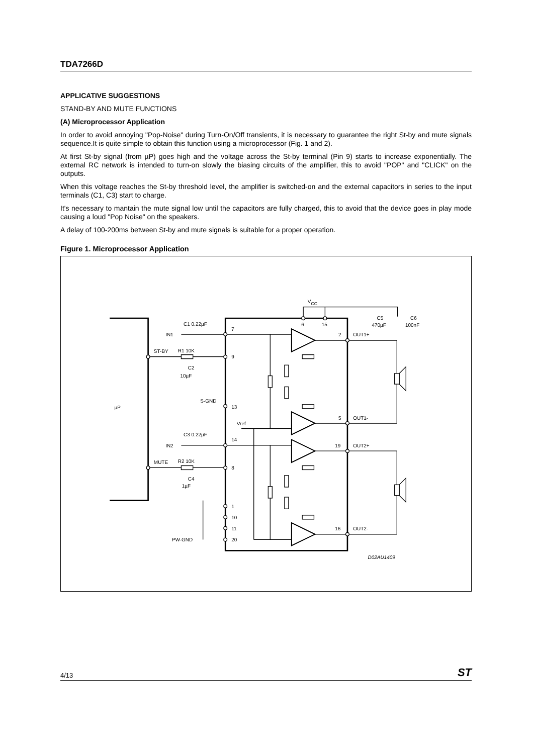TDA7266D
APPLICATIVE SUGGESTIONS
STAND-BY AND MUTE FUNCTIONS
(A) Microprocessor Application
In order to avoid annoying "Pop-Noise" during Turn-On/Off transients, it is necessary to guarantee the right St-by and mute signals sequence.It is quite simple to obtain this function using a microprocessor (Fig. 1 and 2).
At first St-by signal (from µP) goes high and the voltage across the St-by terminal (Pin 9) starts to increase exponentially. The external RC network is intended to turn-on slowly the biasing circuits of the amplifier, this to avoid "POP" and "CLICK" on the outputs.
When this voltage reaches the St-by threshold level, the amplifier is switched-on and the external capacitors in series to the input terminals (C1, C3) start to charge.
It's necessary to mantain the mute signal low until the capacitors are fully charged, this to avoid that the device goes in play mode causing a loud "Pop Noise" on the speakers.
A delay of 100-200ms between St-by and mute signals is suitable for a proper operation.
Figure 1. Microprocessor Application
µP
C1 0.22µF
IN1
ST-BY
R1 10K
C2
10µF
S-GND
Vref
C3 0.22µF
IN2
MUTE
R2 10K
C4
1µF
PW-GND
7
9
13
14
8
1
10
11
20
VCC
6
15
C5
470µF
C6
100nF
2
OUT1+
5
OUT1-
19
OUT2+
16
OUT2-
D02AU1409
4/13 ST